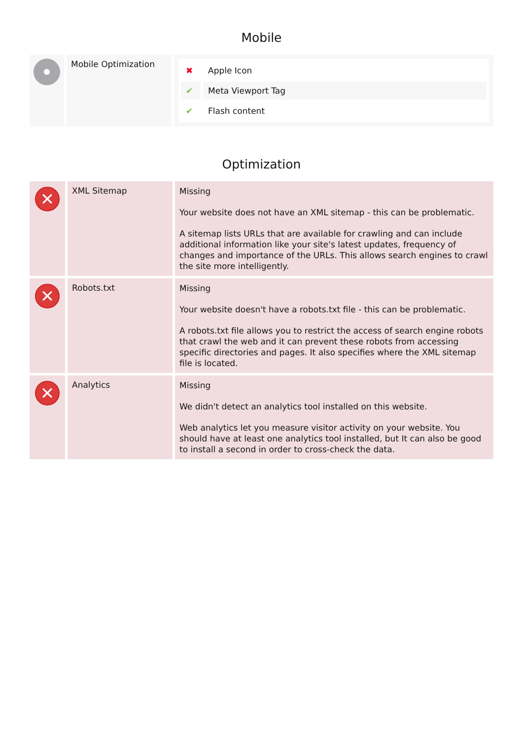Mobile
| | Mobile Optimization | / ✖ / Apple Icon / / ✔ / Meta Viewport Tag / / ✔ / Flash content / |
Optimization
| ✕ | XML Sitemap | Missing Your website does not have an XML sitemap - this can be problematic. A sitemap lists URLs that are available for crawling and can include additional information like your site's latest updates, frequency of changes and importance of the URLs. This allows search engines to crawl the site more intelligently. |
| ✕ | Robots.txt | Missing Your website doesn't have a robots.txt file - this can be problematic. A robots.txt file allows you to restrict the access of search engine robots that crawl the web and it can prevent these robots from accessing specific directories and pages. It also specifies where the XML sitemap file is located. |
| ✕ | Analytics | Missing We didn't detect an analytics tool installed on this website. Web analytics let you measure visitor activity on your website. You should have at least one analytics tool installed, but It can also be good to install a second in order to cross-check the data. |